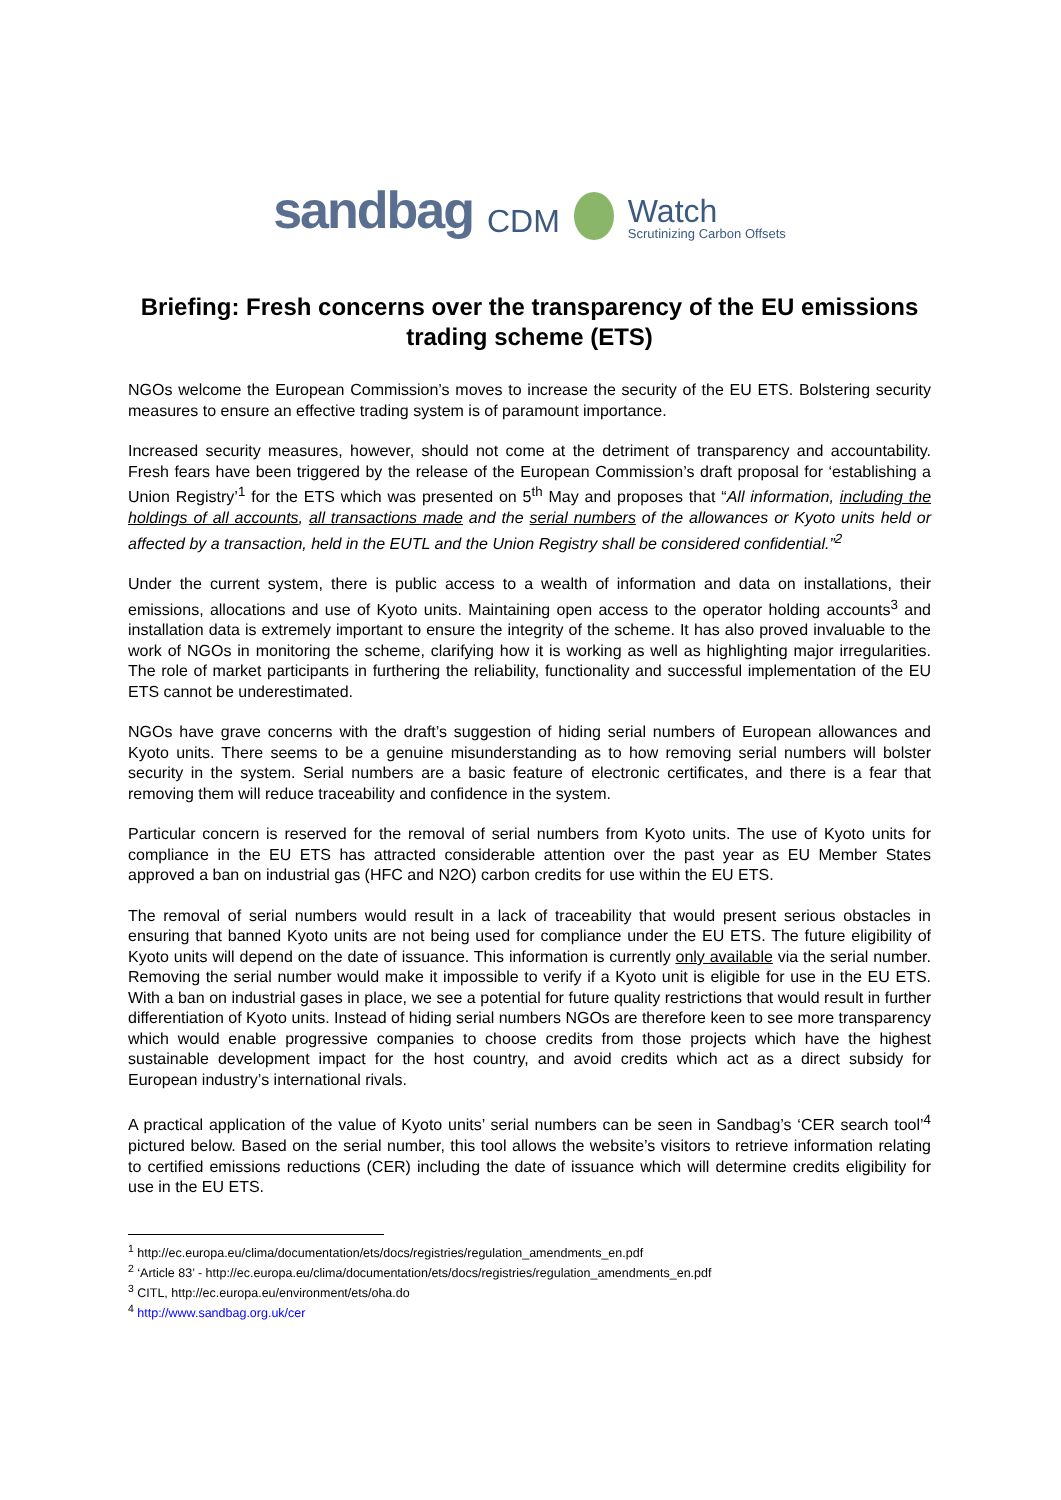sandbag CDM Watch
Scrutinizing Carbon Offsets
Briefing: Fresh concerns over the transparency of the EU emissions trading scheme (ETS)
NGOs welcome the European Commission’s moves to increase the security of the EU ETS. Bolstering security measures to ensure an effective trading system is of paramount importance.
Increased security measures, however, should not come at the detriment of transparency and accountability. Fresh fears have been triggered by the release of the European Commission’s draft proposal for ‘establishing a Union Registry’<sup>1</sup> for the ETS which was presented on 5<sup>th</sup> May and proposes that “All information, including the holdings of all accounts, all transactions made and the serial numbers of the allowances or Kyoto units held or affected by a transaction, held in the EUTL and the Union Registry shall be considered confidential.”<sup>2</sup>
Under the current system, there is public access to a wealth of information and data on installations, their emissions, allocations and use of Kyoto units. Maintaining open access to the operator holding accounts<sup>3</sup> and installation data is extremely important to ensure the integrity of the scheme. It has also proved invaluable to the work of NGOs in monitoring the scheme, clarifying how it is working as well as highlighting major irregularities. The role of market participants in furthering the reliability, functionality and successful implementation of the EU ETS cannot be underestimated.
NGOs have grave concerns with the draft’s suggestion of hiding serial numbers of European allowances and Kyoto units. There seems to be a genuine misunderstanding as to how removing serial numbers will bolster security in the system. Serial numbers are a basic feature of electronic certificates, and there is a fear that removing them will reduce traceability and confidence in the system.
Particular concern is reserved for the removal of serial numbers from Kyoto units. The use of Kyoto units for compliance in the EU ETS has attracted considerable attention over the past year as EU Member States approved a ban on industrial gas (HFC and N2O) carbon credits for use within the EU ETS.
The removal of serial numbers would result in a lack of traceability that would present serious obstacles in ensuring that banned Kyoto units are not being used for compliance under the EU ETS. The future eligibility of Kyoto units will depend on the date of issuance. This information is currently only available via the serial number. Removing the serial number would make it impossible to verify if a Kyoto unit is eligible for use in the EU ETS. With a ban on industrial gases in place, we see a potential for future quality restrictions that would result in further differentiation of Kyoto units. Instead of hiding serial numbers NGOs are therefore keen to see more transparency which would enable progressive companies to choose credits from those projects which have the highest sustainable development impact for the host country, and avoid credits which act as a direct subsidy for European industry’s international rivals.
A practical application of the value of Kyoto units’ serial numbers can be seen in Sandbag’s ‘CER search tool’<sup>4</sup> pictured below. Based on the serial number, this tool allows the website’s visitors to retrieve information relating to certified emissions reductions (CER) including the date of issuance which will determine credits eligibility for use in the EU ETS.
<sup>1</sup> http://ec.europa.eu/clima/documentation/ets/docs/registries/regulation_amendments_en.pdf
<sup>2</sup> ‘Article 83’ - http://ec.europa.eu/clima/documentation/ets/docs/registries/regulation_amendments_en.pdf
<sup>3</sup> CITL, http://ec.europa.eu/environment/ets/oha.do
<sup>4</sup> http://www.sandbag.org.uk/cer